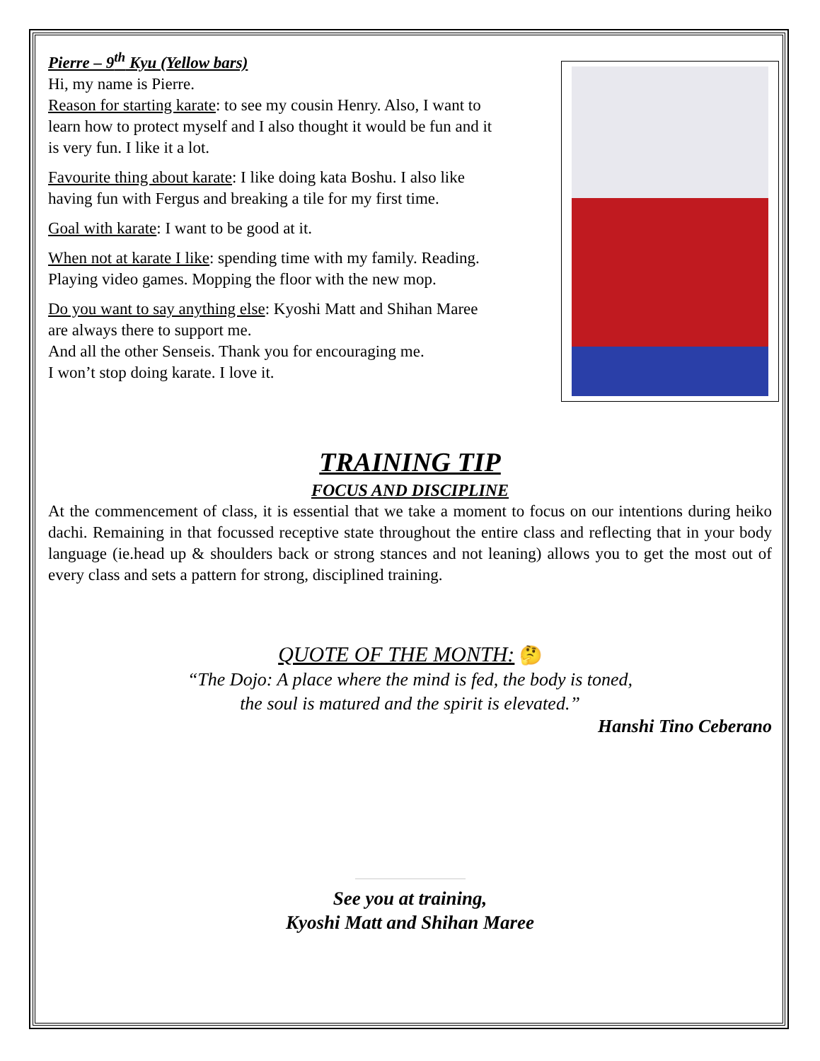Pierre – 9<sup>th</sup> Kyu (Yellow bars)
Hi, my name is Pierre.
Reason for starting karate: to see my cousin Henry. Also, I want to learn how to protect myself and I also thought it would be fun and it is very fun. I like it a lot.
Favourite thing about karate: I like doing kata Boshu. I also like having fun with Fergus and breaking a tile for my first time.
Goal with karate: I want to be good at it.
When not at karate I like: spending time with my family. Reading. Playing video games. Mopping the floor with the new mop.
Do you want to say anything else: Kyoshi Matt and Shihan Maree are always there to support me.
And all the other Senseis. Thank you for encouraging me.
I won’t stop doing karate. I love it.
TRAINING TIP
FOCUS AND DISCIPLINE
At the commencement of class, it is essential that we take a moment to focus on our intentions during heiko dachi. Remaining in that focussed receptive state throughout the entire class and reflecting that in your body language (ie.head up & shoulders back or strong stances and not leaning) allows you to get the most out of every class and sets a pattern for strong, disciplined training.
QUOTE OF THE MONTH: 🤔
“The Dojo: A place where the mind is fed, the body is toned,
the soul is matured and the spirit is elevated.”
Hanshi Tino Ceberano
See you at training,
Kyoshi Matt and Shihan Maree